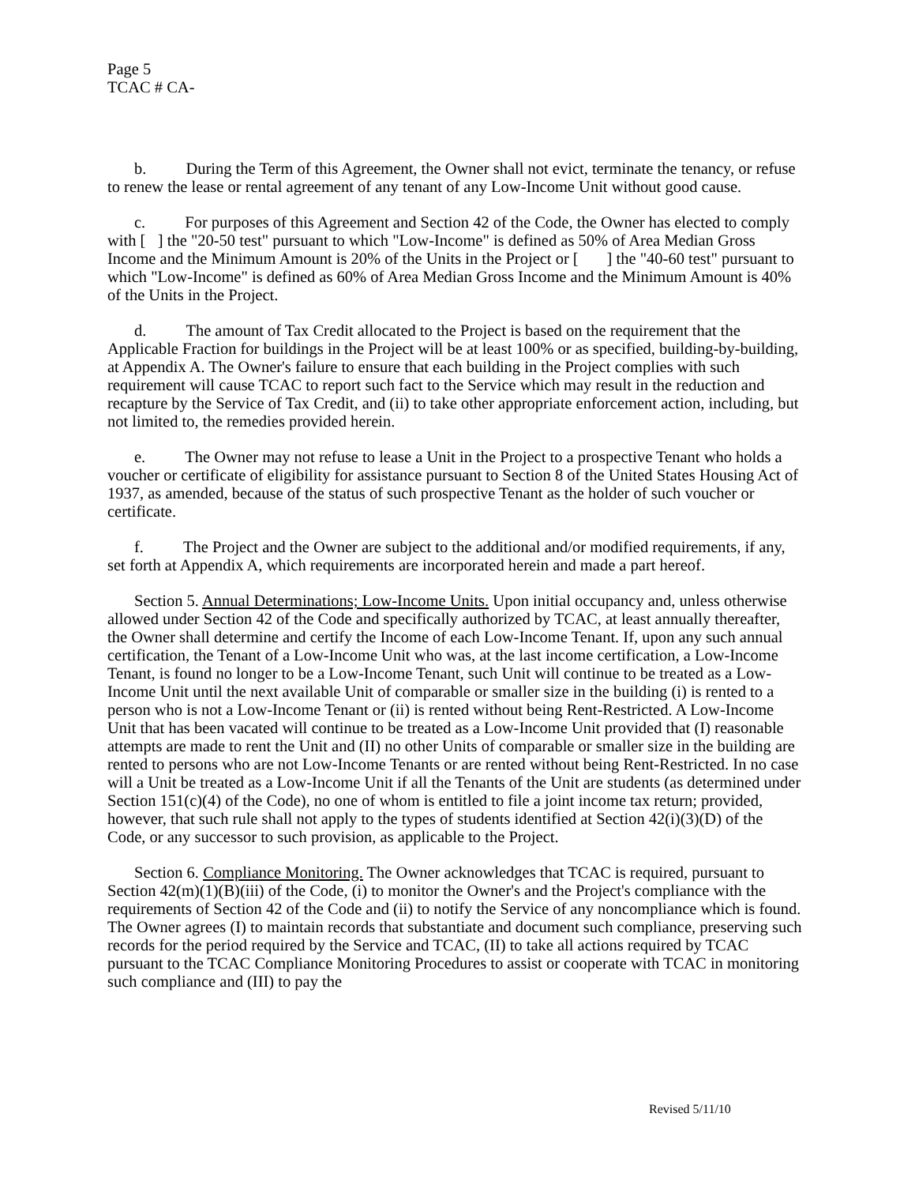Page 5
TCAC # CA-
b. During the Term of this Agreement, the Owner shall not evict, terminate the tenancy, or refuse to renew the lease or rental agreement of any tenant of any Low-Income Unit without good cause.
c. For purposes of this Agreement and Section 42 of the Code, the Owner has elected to comply with [ ] the "20-50 test" pursuant to which "Low-Income" is defined as 50% of Area Median Gross Income and the Minimum Amount is 20% of the Units in the Project or [ ] the "40-60 test" pursuant to which "Low-Income" is defined as 60% of Area Median Gross Income and the Minimum Amount is 40% of the Units in the Project.
d. The amount of Tax Credit allocated to the Project is based on the requirement that the Applicable Fraction for buildings in the Project will be at least 100% or as specified, building-by-building, at Appendix A. The Owner's failure to ensure that each building in the Project complies with such requirement will cause TCAC to report such fact to the Service which may result in the reduction and recapture by the Service of Tax Credit, and (ii) to take other appropriate enforcement action, including, but not limited to, the remedies provided herein.
e. The Owner may not refuse to lease a Unit in the Project to a prospective Tenant who holds a voucher or certificate of eligibility for assistance pursuant to Section 8 of the United States Housing Act of 1937, as amended, because of the status of such prospective Tenant as the holder of such voucher or certificate.
f. The Project and the Owner are subject to the additional and/or modified requirements, if any, set forth at Appendix A, which requirements are incorporated herein and made a part hereof.
Section 5. Annual Determinations; Low-Income Units. Upon initial occupancy and, unless otherwise allowed under Section 42 of the Code and specifically authorized by TCAC, at least annually thereafter, the Owner shall determine and certify the Income of each Low-Income Tenant. If, upon any such annual certification, the Tenant of a Low-Income Unit who was, at the last income certification, a Low-Income Tenant, is found no longer to be a Low-Income Tenant, such Unit will continue to be treated as a Low-Income Unit until the next available Unit of comparable or smaller size in the building (i) is rented to a person who is not a Low-Income Tenant or (ii) is rented without being Rent-Restricted. A Low-Income Unit that has been vacated will continue to be treated as a Low-Income Unit provided that (I) reasonable attempts are made to rent the Unit and (II) no other Units of comparable or smaller size in the building are rented to persons who are not Low-Income Tenants or are rented without being Rent-Restricted. In no case will a Unit be treated as a Low-Income Unit if all the Tenants of the Unit are students (as determined under Section 151(c)(4) of the Code), no one of whom is entitled to file a joint income tax return; provided, however, that such rule shall not apply to the types of students identified at Section 42(i)(3)(D) of the Code, or any successor to such provision, as applicable to the Project.
Section 6. Compliance Monitoring. The Owner acknowledges that TCAC is required, pursuant to Section 42(m)(1)(B)(iii) of the Code, (i) to monitor the Owner's and the Project's compliance with the requirements of Section 42 of the Code and (ii) to notify the Service of any noncompliance which is found. The Owner agrees (I) to maintain records that substantiate and document such compliance, preserving such records for the period required by the Service and TCAC, (II) to take all actions required by TCAC pursuant to the TCAC Compliance Monitoring Procedures to assist or cooperate with TCAC in monitoring such compliance and (III) to pay the
Revised 5/11/10